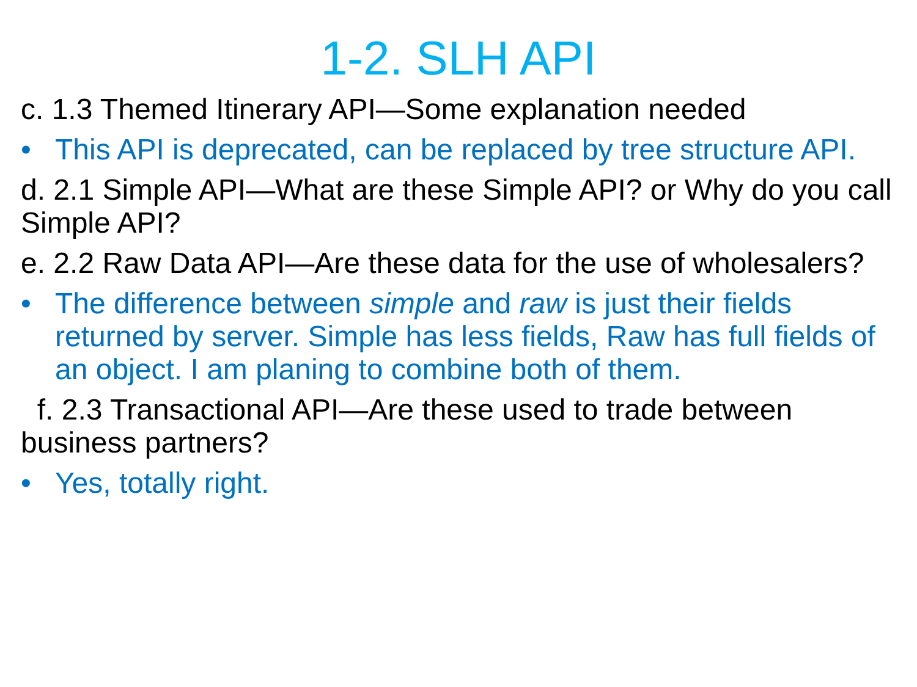1-2. SLH API
c. 1.3 Themed Itinerary API—Some explanation needed
• This API is deprecated, can be replaced by tree structure API.
d. 2.1 Simple API—What are these Simple API? or Why do you call Simple API?
e. 2.2 Raw Data API—Are these data for the use of wholesalers?
• The difference between simple and raw is just their fields returned by server. Simple has less fields, Raw has full fields of an object. I am planing to combine both of them.
f. 2.3 Transactional API—Are these used to trade between business partners?
• Yes, totally right.